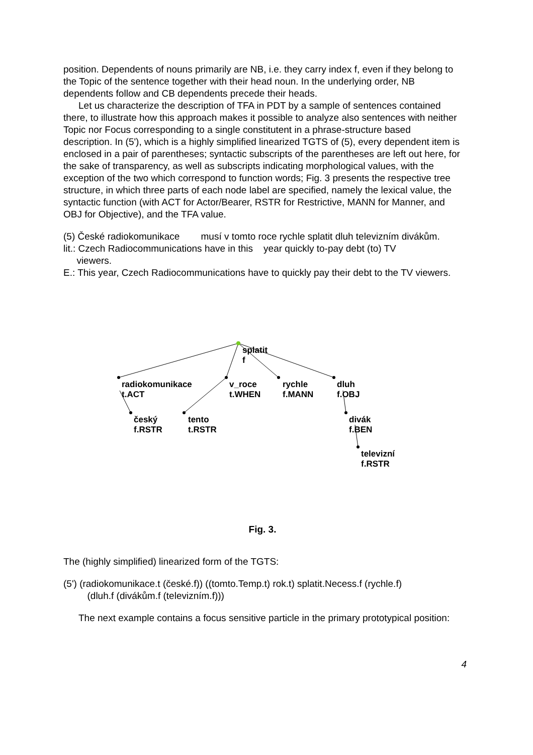position. Dependents of nouns primarily are NB, i.e. they carry index f, even if they belong to the Topic of the sentence together with their head noun. In the underlying order, NB dependents follow and CB dependents precede their heads.
Let us characterize the description of TFA in PDT by a sample of sentences contained there, to illustrate how this approach makes it possible to analyze also sentences with neither Topic nor Focus corresponding to a single constitutent in a phrase-structure based description. In (5'), which is a highly simplified linearized TGTS of (5), every dependent item is enclosed in a pair of parentheses; syntactic subscripts of the parentheses are left out here, for the sake of transparency, as well as subscripts indicating morphological values, with the exception of the two which correspond to function words; Fig. 3 presents the respective tree structure, in which three parts of each node label are specified, namely the lexical value, the syntactic function (with ACT for Actor/Bearer, RSTR for Restrictive, MANN for Manner, and OBJ for Objective), and the TFA value.
(5) České radiokomunikace musí v tomto roce rychle splatit dluh televizním divákům.
lit.: Czech Radiocommunications have in this year quickly to-pay debt (to) TV
viewers.
E.: This year, Czech Radiocommunications have to quickly pay their debt to the TV viewers.
splatit
f
radiokomunikace
t.ACT
v_roce
t.WHEN
rychle
f.MANN
dluh
f.OBJ
český
f.RSTR
tento
t.RSTR
divák
f.BEN
televizní
f.RSTR
Fig. 3.
The (highly simplified) linearized form of the TGTS:
(5') (radiokomunikace.t (české.f)) ((tomto.Temp.t) rok.t) splatit.Necess.f (rychle.f)
(dluh.f (divákům.f (televizním.f)))
The next example contains a focus sensitive particle in the primary prototypical position:
4